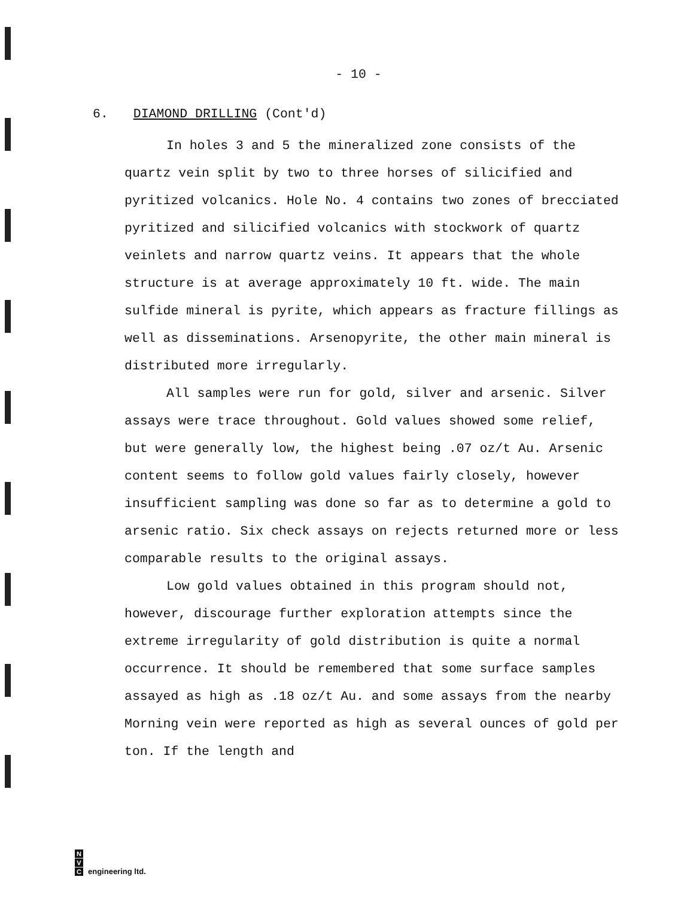- 10 -
6. DIAMOND DRILLING (Cont'd)
In holes 3 and 5 the mineralized zone consists of the quartz vein split by two to three horses of silicified and pyritized volcanics. Hole No. 4 contains two zones of brecciated pyritized and silicified volcanics with stockwork of quartz veinlets and narrow quartz veins. It appears that the whole structure is at average approximately 10 ft. wide. The main sulfide mineral is pyrite, which appears as fracture fillings as well as disseminations. Arsenopyrite, the other main mineral is distributed more irregularly.
All samples were run for gold, silver and arsenic. Silver assays were trace throughout. Gold values showed some relief, but were generally low, the highest being .07 oz/t Au. Arsenic content seems to follow gold values fairly closely, however insufficient sampling was done so far as to determine a gold to arsenic ratio. Six check assays on rejects returned more or less comparable results to the original assays.
Low gold values obtained in this program should not, however, discourage further exploration attempts since the extreme irregularity of gold distribution is quite a normal occurrence. It should be remembered that some surface samples assayed as high as .18 oz/t Au. and some assays from the nearby Morning vein were reported as high as several ounces of gold per ton. If the length and
N
V
C
engineering ltd.